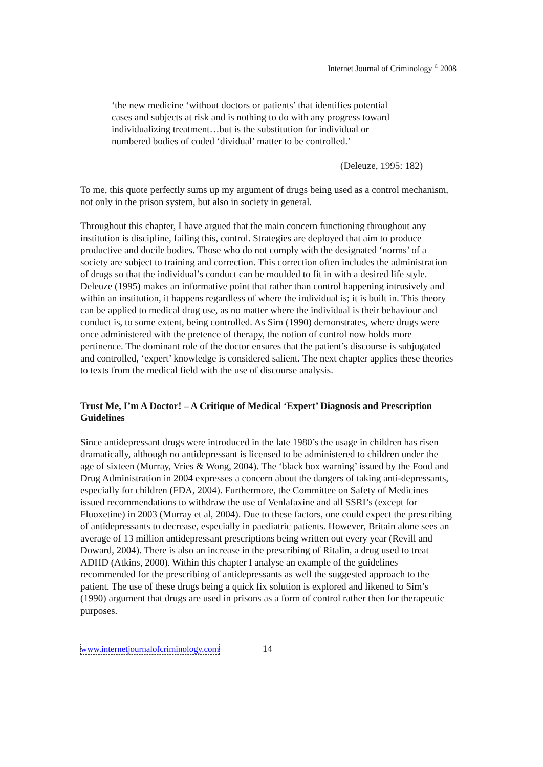Internet Journal of Criminology <sup>©</sup> 2008
‘the new medicine ‘without doctors or patients’ that identifies potential cases and subjects at risk and is nothing to do with any progress toward individualizing treatment…but is the substitution for individual or numbered bodies of coded ‘dividual’ matter to be controlled.’
(Deleuze, 1995: 182)
To me, this quote perfectly sums up my argument of drugs being used as a control mechanism, not only in the prison system, but also in society in general.
Throughout this chapter, I have argued that the main concern functioning throughout any institution is discipline, failing this, control. Strategies are deployed that aim to produce productive and docile bodies. Those who do not comply with the designated ‘norms’ of a society are subject to training and correction. This correction often includes the administration of drugs so that the individual’s conduct can be moulded to fit in with a desired life style. Deleuze (1995) makes an informative point that rather than control happening intrusively and within an institution, it happens regardless of where the individual is; it is built in. This theory can be applied to medical drug use, as no matter where the individual is their behaviour and conduct is, to some extent, being controlled. As Sim (1990) demonstrates, where drugs were once administered with the pretence of therapy, the notion of control now holds more pertinence. The dominant role of the doctor ensures that the patient’s discourse is subjugated and controlled, ‘expert’ knowledge is considered salient. The next chapter applies these theories to texts from the medical field with the use of discourse analysis.
Trust Me, I’m A Doctor! – A Critique of Medical ‘Expert’ Diagnosis and Prescription Guidelines
Since antidepressant drugs were introduced in the late 1980’s the usage in children has risen dramatically, although no antidepressant is licensed to be administered to children under the age of sixteen (Murray, Vries & Wong, 2004). The ‘black box warning’ issued by the Food and Drug Administration in 2004 expresses a concern about the dangers of taking anti-depressants, especially for children (FDA, 2004). Furthermore, the Committee on Safety of Medicines issued recommendations to withdraw the use of Venlafaxine and all SSRI’s (except for Fluoxetine) in 2003 (Murray et al, 2004). Due to these factors, one could expect the prescribing of antidepressants to decrease, especially in paediatric patients. However, Britain alone sees an average of 13 million antidepressant prescriptions being written out every year (Revill and Doward, 2004). There is also an increase in the prescribing of Ritalin, a drug used to treat ADHD (Atkins, 2000). Within this chapter I analyse an example of the guidelines recommended for the prescribing of antidepressants as well the suggested approach to the patient. The use of these drugs being a quick fix solution is explored and likened to Sim’s (1990) argument that drugs are used in prisons as a form of control rather then for therapeutic purposes.
www.internetjournalofcriminology.com 14